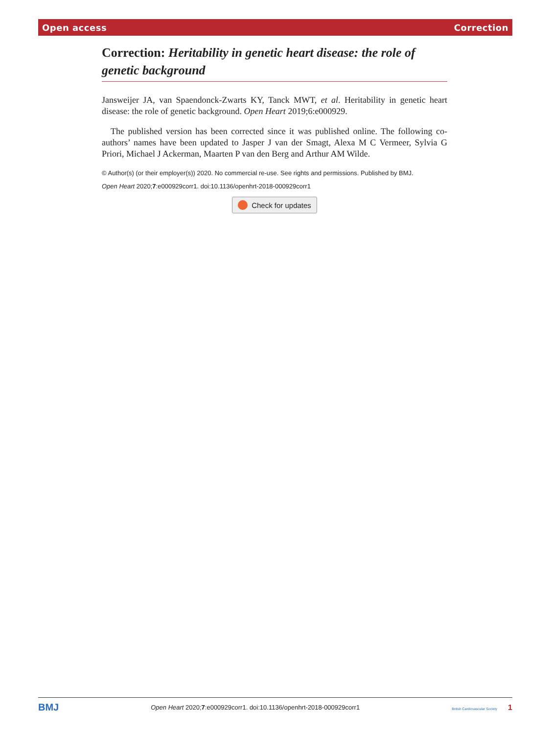Open access Correction
Correction: Heritability in genetic heart disease: the role of genetic background
Jansweijer JA, van Spaendonck-Zwarts KY, Tanck MWT, et al. Heritability in genetic heart disease: the role of genetic background. Open Heart 2019;6:e000929.
The published version has been corrected since it was published online. The following co-authors’ names have been updated to Jasper J van der Smagt, Alexa M C Vermeer, Sylvia G Priori, Michael J Ackerman, Maarten P van den Berg and Arthur AM Wilde.
© Author(s) (or their employer(s)) 2020. No commercial re-use. See rights and permissions. Published by BMJ.
Open Heart 2020;7:e000929corr1. doi:10.1136/openhrt-2018-000929corr1
Check for updates
BMJ Open Heart 2020;7:e000929corr1. doi:10.1136/openhrt-2018-000929corr1 British Cardiovascular Society 1